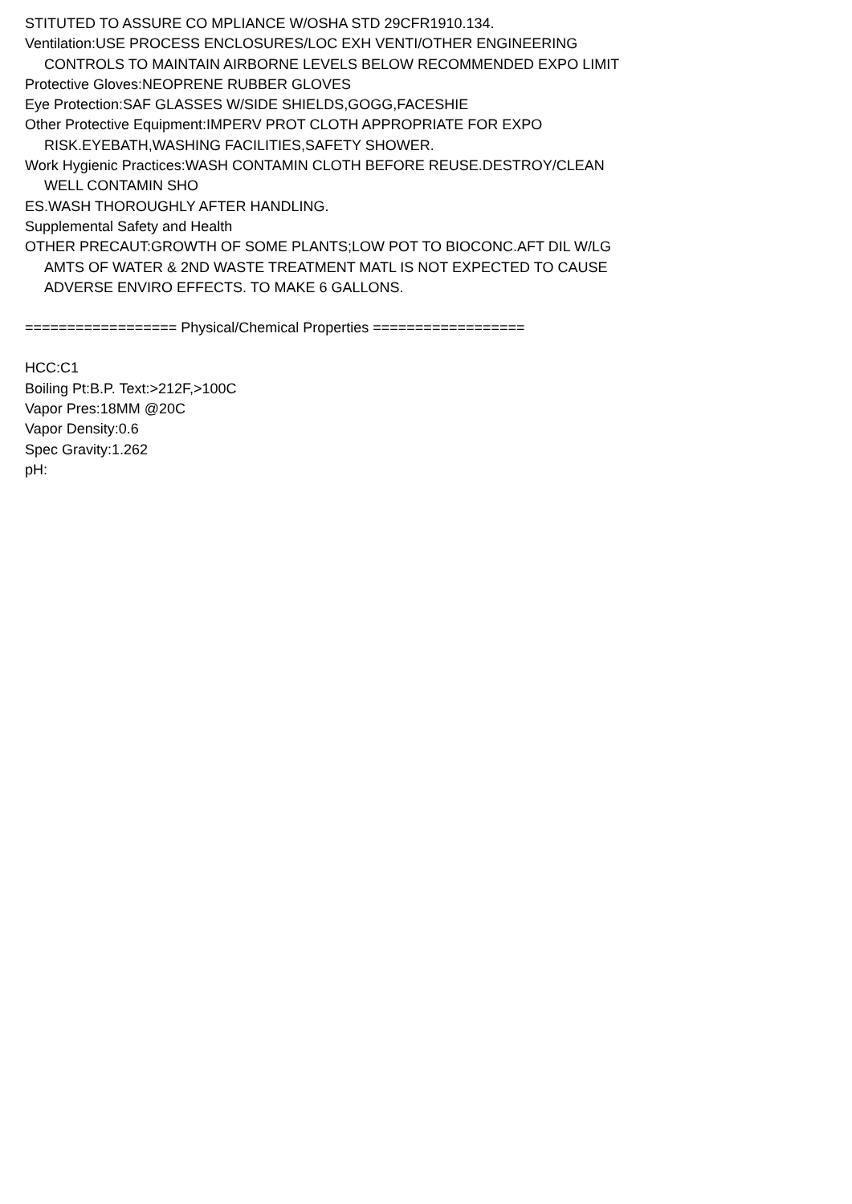STITUTED TO ASSURE CO MPLIANCE W/OSHA STD 29CFR1910.134.
Ventilation:USE PROCESS ENCLOSURES/LOC EXH VENTI/OTHER ENGINEERING
CONTROLS TO MAINTAIN AIRBORNE LEVELS BELOW RECOMMENDED EXPO LIMIT
Protective Gloves:NEOPRENE RUBBER GLOVES
Eye Protection:SAF GLASSES W/SIDE SHIELDS,GOGG,FACESHIE
Other Protective Equipment:IMPERV PROT CLOTH APPROPRIATE FOR EXPO
RISK.EYEBATH,WASHING FACILITIES,SAFETY SHOWER.
Work Hygienic Practices:WASH CONTAMIN CLOTH BEFORE REUSE.DESTROY/CLEAN
WELL CONTAMIN SHO
ES.WASH THOROUGHLY AFTER HANDLING.
Supplemental Safety and Health
OTHER PRECAUT:GROWTH OF SOME PLANTS;LOW POT TO BIOCONC.AFT DIL W/LG
AMTS OF WATER & 2ND WASTE TREATMENT MATL IS NOT EXPECTED TO CAUSE
ADVERSE ENVIRO EFFECTS. TO MAKE 6 GALLONS.
================== Physical/Chemical Properties ==================
HCC:C1
Boiling Pt:B.P. Text:>212F,>100C
Vapor Pres:18MM @20C
Vapor Density:0.6
Spec Gravity:1.262
pH: